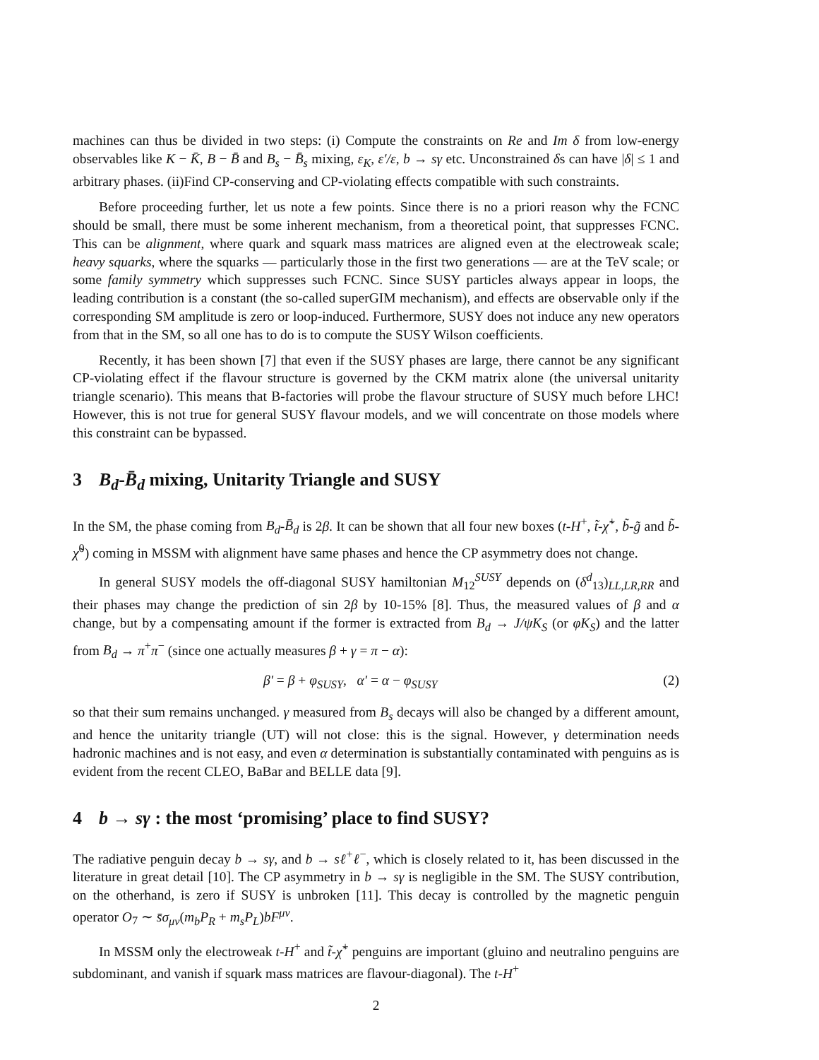machines can thus be divided in two steps: (i) Compute the constraints on Re and Im δ from low-energy observables like K − K̄, B − B̄ and B<sub>s</sub> − B̄<sub>s</sub> mixing, ε<sub>K</sub>, ε′/ε, b → sγ etc. Unconstrained δs can have |δ| ≤ 1 and arbitrary phases. (ii)Find CP-conserving and CP-violating effects compatible with such constraints.
Before proceeding further, let us note a few points. Since there is no a priori reason why the FCNC should be small, there must be some inherent mechanism, from a theoretical point, that suppresses FCNC. This can be alignment, where quark and squark mass matrices are aligned even at the electroweak scale; heavy squarks, where the squarks — particularly those in the first two generations — are at the TeV scale; or some family symmetry which suppresses such FCNC. Since SUSY particles always appear in loops, the leading contribution is a constant (the so-called superGIM mechanism), and effects are observable only if the corresponding SM amplitude is zero or loop-induced. Furthermore, SUSY does not induce any new operators from that in the SM, so all one has to do is to compute the SUSY Wilson coefficients.
Recently, it has been shown [7] that even if the SUSY phases are large, there cannot be any significant CP-violating effect if the flavour structure is governed by the CKM matrix alone (the universal unitarity triangle scenario). This means that B-factories will probe the flavour structure of SUSY much before LHC! However, this is not true for general SUSY flavour models, and we will concentrate on those models where this constraint can be bypassed.
3 B<sub>d</sub>-B̄<sub>d</sub> mixing, Unitarity Triangle and SUSY
In the SM, the phase coming from B<sub>d</sub>-B̄<sub>d</sub> is 2β. It can be shown that all four new boxes (t-H<sup>+</sup>, t̃-χ̃<sup>+</sup>, b̃-g̃ and b̃-χ̃<sup>0</sup>) coming in MSSM with alignment have same phases and hence the CP asymmetry does not change.
In general SUSY models the off-diagonal SUSY hamiltonian M<sub>12</sub><sup>SUSY</sup> depends on (δ<sup>d</sup><sub>13</sub>)<sub>LL,LR,RR</sub> and their phases may change the prediction of sin 2β by 10-15% [8]. Thus, the measured values of β and α change, but by a compensating amount if the former is extracted from B<sub>d</sub> → J/ψK<sub>S</sub> (or φK<sub>S</sub>) and the latter from B<sub>d</sub> → π<sup>+</sup>π<sup>−</sup> (since one actually measures β + γ = π − α):
β′ = β + φ<sub>SUSY</sub>, α′ = α − φ<sub>SUSY</sub>
(2)
so that their sum remains unchanged. γ measured from B<sub>s</sub> decays will also be changed by a different amount, and hence the unitarity triangle (UT) will not close: this is the signal. However, γ determination needs hadronic machines and is not easy, and even α determination is substantially contaminated with penguins as is evident from the recent CLEO, BaBar and BELLE data [9].
4 b → sγ : the most ‘promising’ place to find SUSY?
The radiative penguin decay b → sγ, and b → sℓ<sup>+</sup>ℓ<sup>−</sup>, which is closely related to it, has been discussed in the literature in great detail [10]. The CP asymmetry in b → sγ is negligible in the SM. The SUSY contribution, on the otherhand, is zero if SUSY is unbroken [11]. This decay is controlled by the magnetic penguin operator O<sub>7</sub> ∼ s̄σ<sub>μν</sub>(m<sub>b</sub>P<sub>R</sub> + m<sub>s</sub>P<sub>L</sub>)bF<sup>μν</sup>.
In MSSM only the electroweak t-H<sup>+</sup> and t̃-χ̃<sup>+</sup> penguins are important (gluino and neutralino penguins are subdominant, and vanish if squark mass matrices are flavour-diagonal). The t-H<sup>+</sup>
2